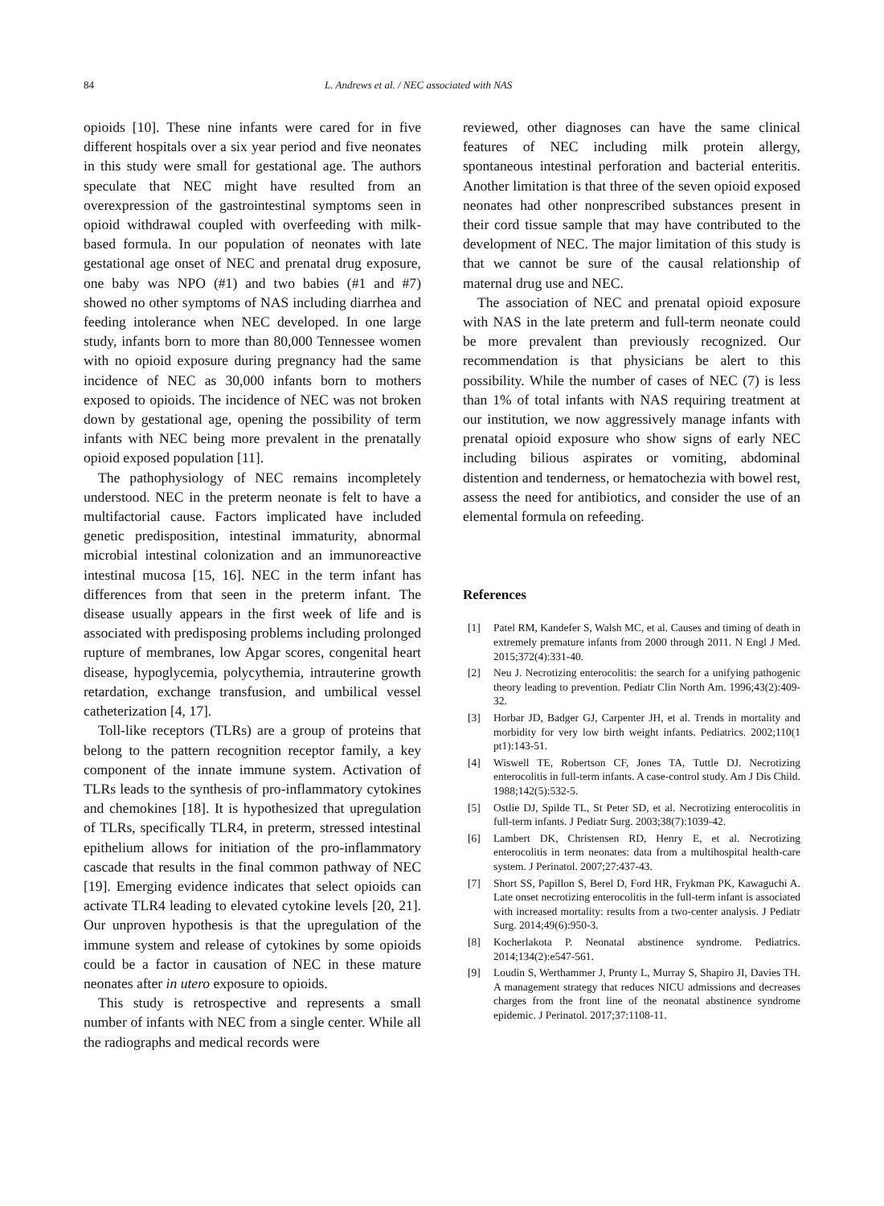84 L. Andrews et al. / NEC associated with NAS
opioids [10]. These nine infants were cared for in five different hospitals over a six year period and five neonates in this study were small for gestational age. The authors speculate that NEC might have resulted from an overexpression of the gastrointestinal symptoms seen in opioid withdrawal coupled with overfeeding with milk-based formula. In our population of neonates with late gestational age onset of NEC and prenatal drug exposure, one baby was NPO (#1) and two babies (#1 and #7) showed no other symptoms of NAS including diarrhea and feeding intolerance when NEC developed. In one large study, infants born to more than 80,000 Tennessee women with no opioid exposure during pregnancy had the same incidence of NEC as 30,000 infants born to mothers exposed to opioids. The incidence of NEC was not broken down by gestational age, opening the possibility of term infants with NEC being more prevalent in the prenatally opioid exposed population [11].
The pathophysiology of NEC remains incompletely understood. NEC in the preterm neonate is felt to have a multifactorial cause. Factors implicated have included genetic predisposition, intestinal immaturity, abnormal microbial intestinal colonization and an immunoreactive intestinal mucosa [15, 16]. NEC in the term infant has differences from that seen in the preterm infant. The disease usually appears in the first week of life and is associated with predisposing problems including prolonged rupture of membranes, low Apgar scores, congenital heart disease, hypoglycemia, polycythemia, intrauterine growth retardation, exchange transfusion, and umbilical vessel catheterization [4, 17].
Toll-like receptors (TLRs) are a group of proteins that belong to the pattern recognition receptor family, a key component of the innate immune system. Activation of TLRs leads to the synthesis of pro-inflammatory cytokines and chemokines [18]. It is hypothesized that upregulation of TLRs, specifically TLR4, in preterm, stressed intestinal epithelium allows for initiation of the pro-inflammatory cascade that results in the final common pathway of NEC [19]. Emerging evidence indicates that select opioids can activate TLR4 leading to elevated cytokine levels [20, 21]. Our unproven hypothesis is that the upregulation of the immune system and release of cytokines by some opioids could be a factor in causation of NEC in these mature neonates after in utero exposure to opioids.
This study is retrospective and represents a small number of infants with NEC from a single center. While all the radiographs and medical records were
reviewed, other diagnoses can have the same clinical features of NEC including milk protein allergy, spontaneous intestinal perforation and bacterial enteritis. Another limitation is that three of the seven opioid exposed neonates had other nonprescribed substances present in their cord tissue sample that may have contributed to the development of NEC. The major limitation of this study is that we cannot be sure of the causal relationship of maternal drug use and NEC.
The association of NEC and prenatal opioid exposure with NAS in the late preterm and full-term neonate could be more prevalent than previously recognized. Our recommendation is that physicians be alert to this possibility. While the number of cases of NEC (7) is less than 1% of total infants with NAS requiring treatment at our institution, we now aggressively manage infants with prenatal opioid exposure who show signs of early NEC including bilious aspirates or vomiting, abdominal distention and tenderness, or hematochezia with bowel rest, assess the need for antibiotics, and consider the use of an elemental formula on refeeding.
References
[1] Patel RM, Kandefer S, Walsh MC, et al. Causes and timing of death in extremely premature infants from 2000 through 2011. N Engl J Med. 2015;372(4):331-40.
[2] Neu J. Necrotizing enterocolitis: the search for a unifying pathogenic theory leading to prevention. Pediatr Clin North Am. 1996;43(2):409-32.
[3] Horbar JD, Badger GJ, Carpenter JH, et al. Trends in mortality and morbidity for very low birth weight infants. Pediatrics. 2002;110(1 pt1):143-51.
[4] Wiswell TE, Robertson CF, Jones TA, Tuttle DJ. Necrotizing enterocolitis in full-term infants. A case-control study. Am J Dis Child. 1988;142(5):532-5.
[5] Ostlie DJ, Spilde TL, St Peter SD, et al. Necrotizing enterocolitis in full-term infants. J Pediatr Surg. 2003;38(7):1039-42.
[6] Lambert DK, Christensen RD, Henry E, et al. Necrotizing enterocolitis in term neonates: data from a multihospital health-care system. J Perinatol. 2007;27:437-43.
[7] Short SS, Papillon S, Berel D, Ford HR, Frykman PK, Kawaguchi A. Late onset necrotizing enterocolitis in the full-term infant is associated with increased mortality: results from a two-center analysis. J Pediatr Surg. 2014;49(6):950-3.
[8] Kocherlakota P. Neonatal abstinence syndrome. Pediatrics. 2014;134(2):e547-561.
[9] Loudin S, Werthammer J, Prunty L, Murray S, Shapiro JI, Davies TH. A management strategy that reduces NICU admissions and decreases charges from the front line of the neonatal abstinence syndrome epidemic. J Perinatol. 2017;37:1108-11.